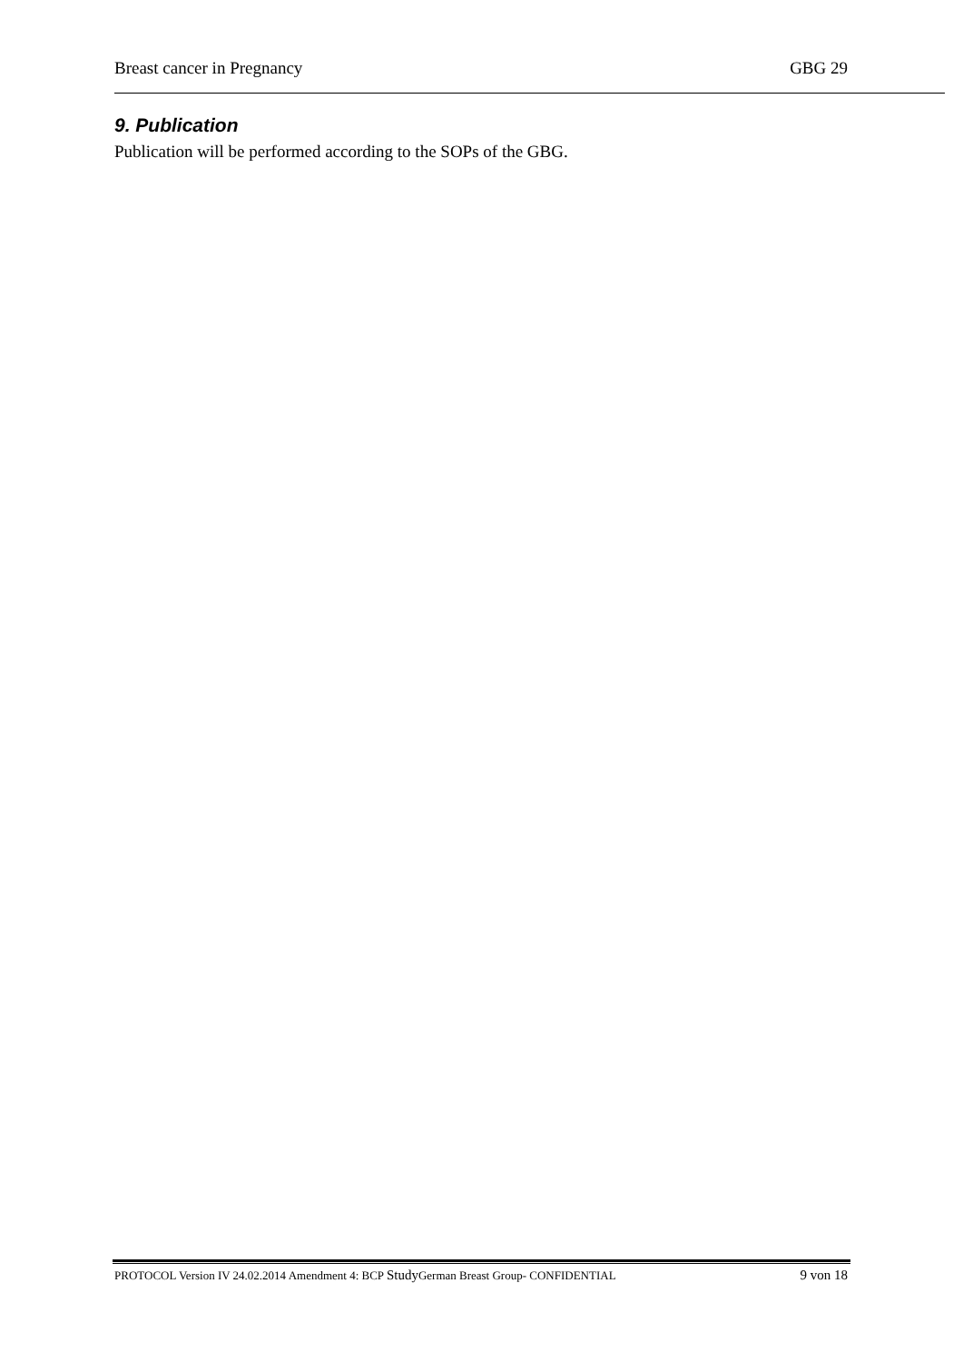Breast cancer in Pregnancy GBG 29
9. Publication
Publication will be performed according to the SOPs of the GBG.
PROTOCOL Version IV 24.02.2014 Amendment 4: BCP Study German Breast Group- CONFIDENTIAL 9 von 18